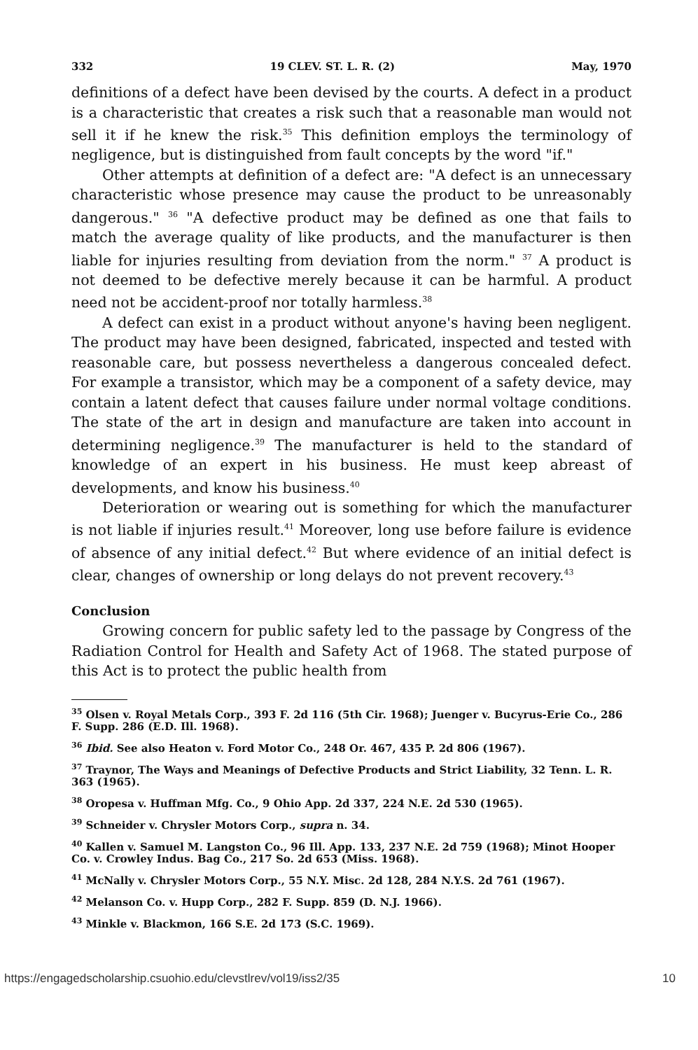332 19 CLEV. ST. L. R. (2) May, 1970
definitions of a defect have been devised by the courts. A defect in a product is a characteristic that creates a risk such that a reasonable man would not sell it if he knew the risk.<sup>35</sup> This definition employs the terminology of negligence, but is distinguished from fault concepts by the word "if."
Other attempts at definition of a defect are: "A defect is an unnecessary characteristic whose presence may cause the product to be unreasonably dangerous." <sup>36</sup> "A defective product may be defined as one that fails to match the average quality of like products, and the manufacturer is then liable for injuries resulting from deviation from the norm." <sup>37</sup> A product is not deemed to be defective merely because it can be harmful. A product need not be accident-proof nor totally harmless.<sup>38</sup>
A defect can exist in a product without anyone's having been negligent. The product may have been designed, fabricated, inspected and tested with reasonable care, but possess nevertheless a dangerous concealed defect. For example a transistor, which may be a component of a safety device, may contain a latent defect that causes failure under normal voltage conditions. The state of the art in design and manufacture are taken into account in determining negligence.<sup>39</sup> The manufacturer is held to the standard of knowledge of an expert in his business. He must keep abreast of developments, and know his business.<sup>40</sup>
Deterioration or wearing out is something for which the manufacturer is not liable if injuries result.<sup>41</sup> Moreover, long use before failure is evidence of absence of any initial defect.<sup>42</sup> But where evidence of an initial defect is clear, changes of ownership or long delays do not prevent recovery.<sup>43</sup>
Conclusion
Growing concern for public safety led to the passage by Congress of the Radiation Control for Health and Safety Act of 1968. The stated purpose of this Act is to protect the public health from
<sup>35</sup> Olsen v. Royal Metals Corp., 393 F. 2d 116 (5th Cir. 1968); Juenger v. Bucyrus-Erie Co., 286 F. Supp. 286 (E.D. Ill. 1968).
<sup>36</sup> Ibid. See also Heaton v. Ford Motor Co., 248 Or. 467, 435 P. 2d 806 (1967).
<sup>37</sup> Traynor, The Ways and Meanings of Defective Products and Strict Liability, 32 Tenn. L. R. 363 (1965).
<sup>38</sup> Oropesa v. Huffman Mfg. Co., 9 Ohio App. 2d 337, 224 N.E. 2d 530 (1965).
<sup>39</sup> Schneider v. Chrysler Motors Corp., supra n. 34.
<sup>40</sup> Kallen v. Samuel M. Langston Co., 96 Ill. App. 133, 237 N.E. 2d 759 (1968); Minot Hooper Co. v. Crowley Indus. Bag Co., 217 So. 2d 653 (Miss. 1968).
<sup>41</sup> McNally v. Chrysler Motors Corp., 55 N.Y. Misc. 2d 128, 284 N.Y.S. 2d 761 (1967).
<sup>42</sup> Melanson Co. v. Hupp Corp., 282 F. Supp. 859 (D. N.J. 1966).
<sup>43</sup> Minkle v. Blackmon, 166 S.E. 2d 173 (S.C. 1969).
https://engagedscholarship.csuohio.edu/clevstlrev/vol19/iss2/35 10